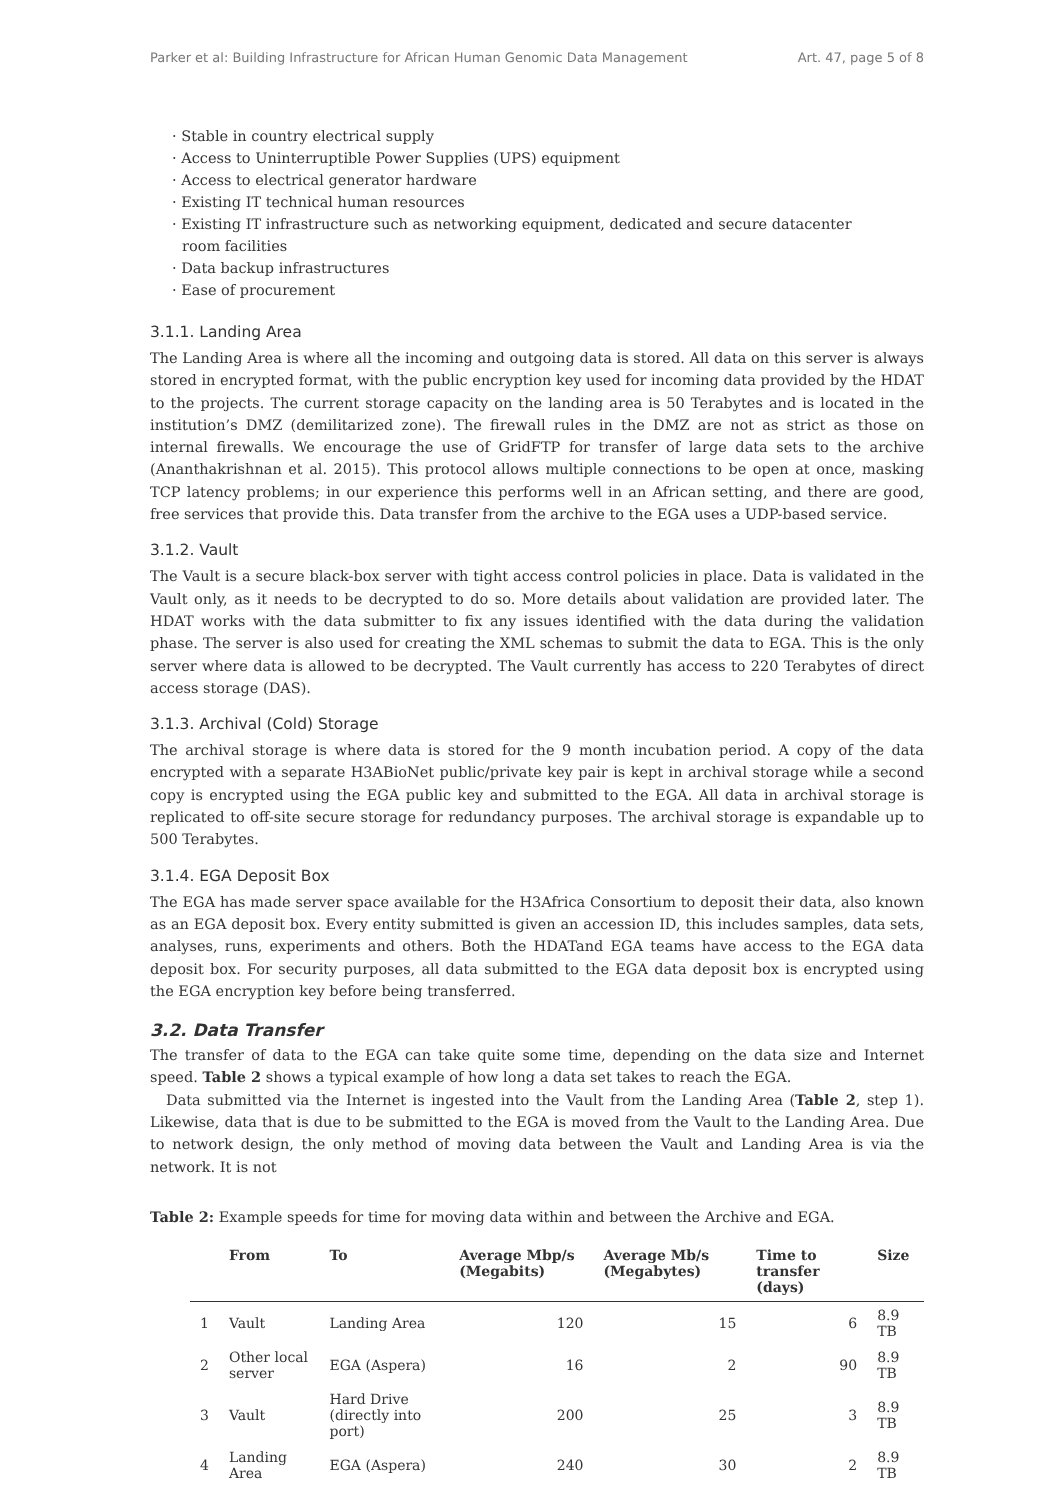Parker et al: Building Infrastructure for African Human Genomic Data Management Art. 47, page 5 of 8
· Stable in country electrical supply
· Access to Uninterruptible Power Supplies (UPS) equipment
· Access to electrical generator hardware
· Existing IT technical human resources
· Existing IT infrastructure such as networking equipment, dedicated and secure datacenter room facilities
· Data backup infrastructures
· Ease of procurement
3.1.1. Landing Area
The Landing Area is where all the incoming and outgoing data is stored. All data on this server is always stored in encrypted format, with the public encryption key used for incoming data provided by the HDAT to the projects. The current storage capacity on the landing area is 50 Terabytes and is located in the institution’s DMZ (demilitarized zone). The firewall rules in the DMZ are not as strict as those on internal firewalls. We encourage the use of GridFTP for transfer of large data sets to the archive (Ananthakrishnan et al. 2015). This protocol allows multiple connections to be open at once, masking TCP latency problems; in our experience this performs well in an African setting, and there are good, free services that provide this. Data transfer from the archive to the EGA uses a UDP-based service.
3.1.2. Vault
The Vault is a secure black-box server with tight access control policies in place. Data is validated in the Vault only, as it needs to be decrypted to do so. More details about validation are provided later. The HDAT works with the data submitter to fix any issues identified with the data during the validation phase. The server is also used for creating the XML schemas to submit the data to EGA. This is the only server where data is allowed to be decrypted. The Vault currently has access to 220 Terabytes of direct access storage (DAS).
3.1.3. Archival (Cold) Storage
The archival storage is where data is stored for the 9 month incubation period. A copy of the data encrypted with a separate H3ABioNet public/private key pair is kept in archival storage while a second copy is encrypted using the EGA public key and submitted to the EGA. All data in archival storage is replicated to off-site secure storage for redundancy purposes. The archival storage is expandable up to 500 Terabytes.
3.1.4. EGA Deposit Box
The EGA has made server space available for the H3Africa Consortium to deposit their data, also known as an EGA deposit box. Every entity submitted is given an accession ID, this includes samples, data sets, analyses, runs, experiments and others. Both the HDATand EGA teams have access to the EGA data deposit box. For security purposes, all data submitted to the EGA data deposit box is encrypted using the EGA encryption key before being transferred.
3.2. Data Transfer
The transfer of data to the EGA can take quite some time, depending on the data size and Internet speed. Table 2 shows a typical example of how long a data set takes to reach the EGA.
Data submitted via the Internet is ingested into the Vault from the Landing Area (Table 2, step 1). Likewise, data that is due to be submitted to the EGA is moved from the Vault to the Landing Area. Due to network design, the only method of moving data between the Vault and Landing Area is via the network. It is not
Table 2: Example speeds for time for moving data within and between the Archive and EGA.
| | From | To | Average Mbp/s (Megabits) | Average Mb/s (Megabytes) | Time to transfer (days) | Size |
| --- | --- | --- | --- | --- | --- | --- |
| 1 | Vault | Landing Area | 120 | 15 | 6 | 8.9 TB |
| 2 | Other local server | EGA (Aspera) | 16 | 2 | 90 | 8.9 TB |
| 3 | Vault | Hard Drive (directly into port) | 200 | 25 | 3 | 8.9 TB |
| 4 | Landing Area | EGA (Aspera) | 240 | 30 | 2 | 8.9 TB |